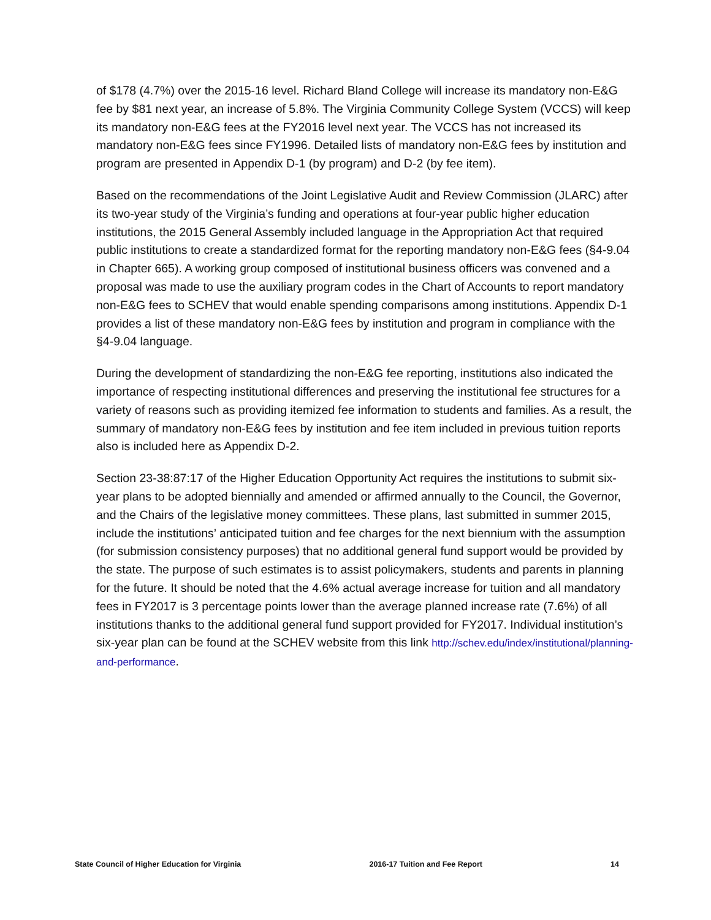of $178 (4.7%) over the 2015-16 level. Richard Bland College will increase its mandatory non-E&G fee by $81 next year, an increase of 5.8%. The Virginia Community College System (VCCS) will keep its mandatory non-E&G fees at the FY2016 level next year. The VCCS has not increased its mandatory non-E&G fees since FY1996. Detailed lists of mandatory non-E&G fees by institution and program are presented in Appendix D-1 (by program) and D-2 (by fee item).
Based on the recommendations of the Joint Legislative Audit and Review Commission (JLARC) after its two-year study of the Virginia’s funding and operations at four-year public higher education institutions, the 2015 General Assembly included language in the Appropriation Act that required public institutions to create a standardized format for the reporting mandatory non-E&G fees (§4-9.04 in Chapter 665). A working group composed of institutional business officers was convened and a proposal was made to use the auxiliary program codes in the Chart of Accounts to report mandatory non-E&G fees to SCHEV that would enable spending comparisons among institutions. Appendix D-1 provides a list of these mandatory non-E&G fees by institution and program in compliance with the §4-9.04 language.
During the development of standardizing the non-E&G fee reporting, institutions also indicated the importance of respecting institutional differences and preserving the institutional fee structures for a variety of reasons such as providing itemized fee information to students and families. As a result, the summary of mandatory non-E&G fees by institution and fee item included in previous tuition reports also is included here as Appendix D-2.
Section 23-38:87:17 of the Higher Education Opportunity Act requires the institutions to submit six-year plans to be adopted biennially and amended or affirmed annually to the Council, the Governor, and the Chairs of the legislative money committees. These plans, last submitted in summer 2015, include the institutions’ anticipated tuition and fee charges for the next biennium with the assumption (for submission consistency purposes) that no additional general fund support would be provided by the state. The purpose of such estimates is to assist policymakers, students and parents in planning for the future. It should be noted that the 4.6% actual average increase for tuition and all mandatory fees in FY2017 is 3 percentage points lower than the average planned increase rate (7.6%) of all institutions thanks to the additional general fund support provided for FY2017. Individual institution’s six-year plan can be found at the SCHEV website from this link http://schev.edu/index/institutional/planning-and-performance.
State Council of Higher Education for Virginia 2016-17 Tuition and Fee Report 14